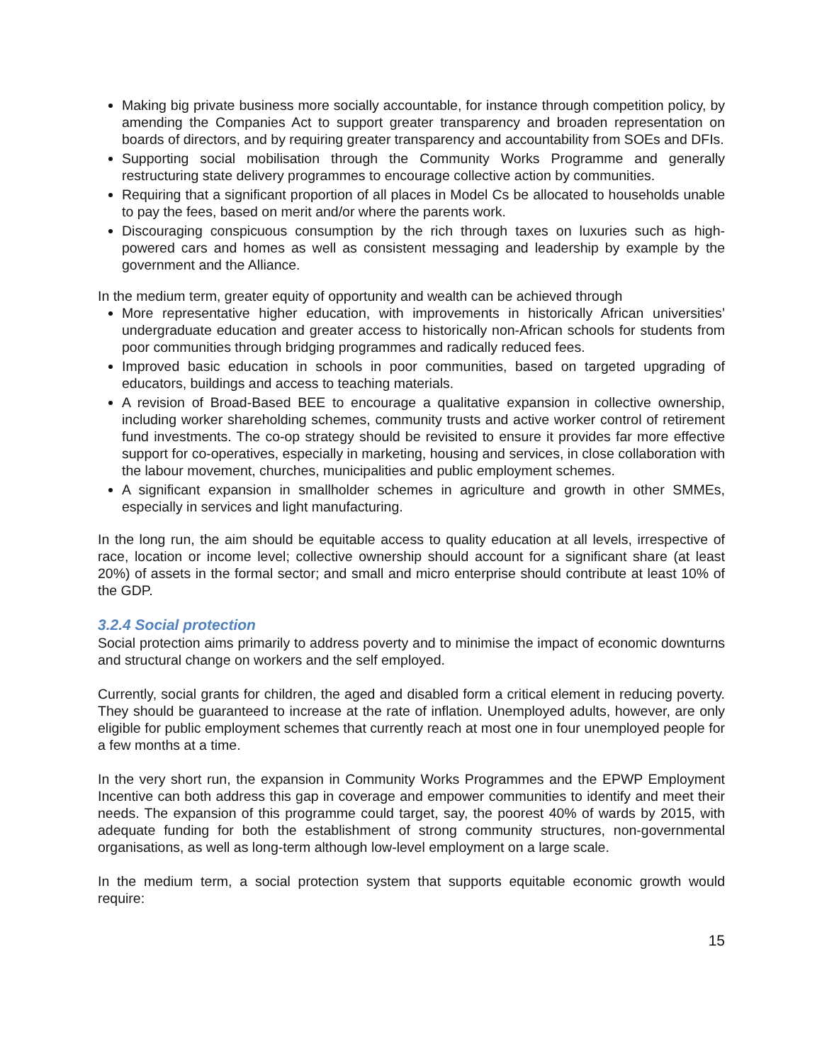Making big private business more socially accountable, for instance through competition policy, by amending the Companies Act to support greater transparency and broaden representation on boards of directors, and by requiring greater transparency and accountability from SOEs and DFIs.
Supporting social mobilisation through the Community Works Programme and generally restructuring state delivery programmes to encourage collective action by communities.
Requiring that a significant proportion of all places in Model Cs be allocated to households unable to pay the fees, based on merit and/or where the parents work.
Discouraging conspicuous consumption by the rich through taxes on luxuries such as high-powered cars and homes as well as consistent messaging and leadership by example by the government and the Alliance.
In the medium term, greater equity of opportunity and wealth can be achieved through
More representative higher education, with improvements in historically African universities’ undergraduate education and greater access to historically non-African schools for students from poor communities through bridging programmes and radically reduced fees.
Improved basic education in schools in poor communities, based on targeted upgrading of educators, buildings and access to teaching materials.
A revision of Broad-Based BEE to encourage a qualitative expansion in collective ownership, including worker shareholding schemes, community trusts and active worker control of retirement fund investments. The co-op strategy should be revisited to ensure it provides far more effective support for co-operatives, especially in marketing, housing and services, in close collaboration with the labour movement, churches, municipalities and public employment schemes.
A significant expansion in smallholder schemes in agriculture and growth in other SMMEs, especially in services and light manufacturing.
In the long run, the aim should be equitable access to quality education at all levels, irrespective of race, location or income level; collective ownership should account for a significant share (at least 20%) of assets in the formal sector; and small and micro enterprise should contribute at least 10% of the GDP.
3.2.4 Social protection
Social protection aims primarily to address poverty and to minimise the impact of economic downturns and structural change on workers and the self employed.
Currently, social grants for children, the aged and disabled form a critical element in reducing poverty. They should be guaranteed to increase at the rate of inflation. Unemployed adults, however, are only eligible for public employment schemes that currently reach at most one in four unemployed people for a few months at a time.
In the very short run, the expansion in Community Works Programmes and the EPWP Employment Incentive can both address this gap in coverage and empower communities to identify and meet their needs. The expansion of this programme could target, say, the poorest 40% of wards by 2015, with adequate funding for both the establishment of strong community structures, non-governmental organisations, as well as long-term although low-level employment on a large scale.
In the medium term, a social protection system that supports equitable economic growth would require:
15